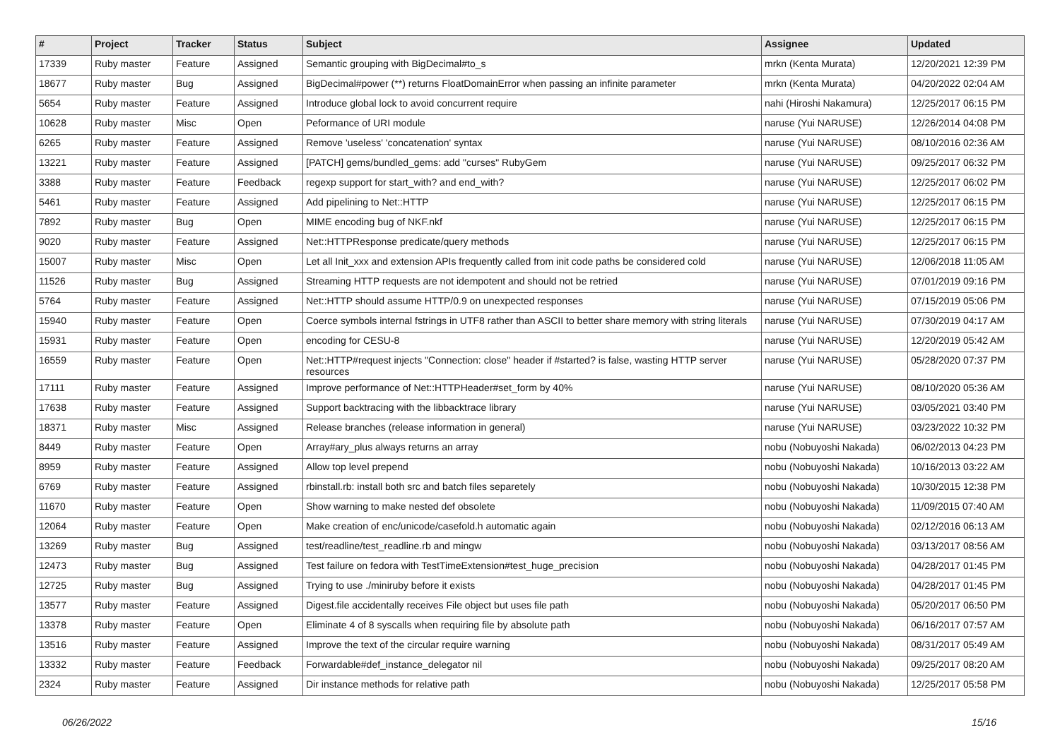| # | Project | Tracker | Status | Subject | Assignee | Updated |
| --- | --- | --- | --- | --- | --- | --- |
| 17339 | Ruby master | Feature | Assigned | Semantic grouping with BigDecimal#to_s | mrkn (Kenta Murata) | 12/20/2021 12:39 PM |
| 18677 | Ruby master | Bug | Assigned | BigDecimal#power (**) returns FloatDomainError when passing an infinite parameter | mrkn (Kenta Murata) | 04/20/2022 02:04 AM |
| 5654 | Ruby master | Feature | Assigned | Introduce global lock to avoid concurrent require | nahi (Hiroshi Nakamura) | 12/25/2017 06:15 PM |
| 10628 | Ruby master | Misc | Open | Peformance of URI module | naruse (Yui NARUSE) | 12/26/2014 04:08 PM |
| 6265 | Ruby master | Feature | Assigned | Remove 'useless' 'concatenation' syntax | naruse (Yui NARUSE) | 08/10/2016 02:36 AM |
| 13221 | Ruby master | Feature | Assigned | [PATCH] gems/bundled_gems: add "curses" RubyGem | naruse (Yui NARUSE) | 09/25/2017 06:32 PM |
| 3388 | Ruby master | Feature | Feedback | regexp support for start_with? and end_with? | naruse (Yui NARUSE) | 12/25/2017 06:02 PM |
| 5461 | Ruby master | Feature | Assigned | Add pipelining to Net::HTTP | naruse (Yui NARUSE) | 12/25/2017 06:15 PM |
| 7892 | Ruby master | Bug | Open | MIME encoding bug of NKF.nkf | naruse (Yui NARUSE) | 12/25/2017 06:15 PM |
| 9020 | Ruby master | Feature | Assigned | Net::HTTPResponse predicate/query methods | naruse (Yui NARUSE) | 12/25/2017 06:15 PM |
| 15007 | Ruby master | Misc | Open | Let all Init_xxx and extension APIs frequently called from init code paths be considered cold | naruse (Yui NARUSE) | 12/06/2018 11:05 AM |
| 11526 | Ruby master | Bug | Assigned | Streaming HTTP requests are not idempotent and should not be retried | naruse (Yui NARUSE) | 07/01/2019 09:16 PM |
| 5764 | Ruby master | Feature | Assigned | Net::HTTP should assume HTTP/0.9 on unexpected responses | naruse (Yui NARUSE) | 07/15/2019 05:06 PM |
| 15940 | Ruby master | Feature | Open | Coerce symbols internal fstrings in UTF8 rather than ASCII to better share memory with string literals | naruse (Yui NARUSE) | 07/30/2019 04:17 AM |
| 15931 | Ruby master | Feature | Open | encoding for CESU-8 | naruse (Yui NARUSE) | 12/20/2019 05:42 AM |
| 16559 | Ruby master | Feature | Open | Net::HTTP#request injects "Connection: close" header if #started? is false, wasting HTTP server resources | naruse (Yui NARUSE) | 05/28/2020 07:37 PM |
| 17111 | Ruby master | Feature | Assigned | Improve performance of Net::HTTPHeader#set_form by 40% | naruse (Yui NARUSE) | 08/10/2020 05:36 AM |
| 17638 | Ruby master | Feature | Assigned | Support backtracing with the libbacktrace library | naruse (Yui NARUSE) | 03/05/2021 03:40 PM |
| 18371 | Ruby master | Misc | Assigned | Release branches (release information in general) | naruse (Yui NARUSE) | 03/23/2022 10:32 PM |
| 8449 | Ruby master | Feature | Open | Array#ary_plus always returns an array | nobu (Nobuyoshi Nakada) | 06/02/2013 04:23 PM |
| 8959 | Ruby master | Feature | Assigned | Allow top level prepend | nobu (Nobuyoshi Nakada) | 10/16/2013 03:22 AM |
| 6769 | Ruby master | Feature | Assigned | rbinstall.rb: install both src and batch files separetely | nobu (Nobuyoshi Nakada) | 10/30/2015 12:38 PM |
| 11670 | Ruby master | Feature | Open | Show warning to make nested def obsolete | nobu (Nobuyoshi Nakada) | 11/09/2015 07:40 AM |
| 12064 | Ruby master | Feature | Open | Make creation of enc/unicode/casefold.h automatic again | nobu (Nobuyoshi Nakada) | 02/12/2016 06:13 AM |
| 13269 | Ruby master | Bug | Assigned | test/readline/test_readline.rb and mingw | nobu (Nobuyoshi Nakada) | 03/13/2017 08:56 AM |
| 12473 | Ruby master | Bug | Assigned | Test failure on fedora with TestTimeExtension#test_huge_precision | nobu (Nobuyoshi Nakada) | 04/28/2017 01:45 PM |
| 12725 | Ruby master | Bug | Assigned | Trying to use ./miniruby before it exists | nobu (Nobuyoshi Nakada) | 04/28/2017 01:45 PM |
| 13577 | Ruby master | Feature | Assigned | Digest.file accidentally receives File object but uses file path | nobu (Nobuyoshi Nakada) | 05/20/2017 06:50 PM |
| 13378 | Ruby master | Feature | Open | Eliminate 4 of 8 syscalls when requiring file by absolute path | nobu (Nobuyoshi Nakada) | 06/16/2017 07:57 AM |
| 13516 | Ruby master | Feature | Assigned | Improve the text of the circular require warning | nobu (Nobuyoshi Nakada) | 08/31/2017 05:49 AM |
| 13332 | Ruby master | Feature | Feedback | Forwardable#def_instance_delegator nil | nobu (Nobuyoshi Nakada) | 09/25/2017 08:20 AM |
| 2324 | Ruby master | Feature | Assigned | Dir instance methods for relative path | nobu (Nobuyoshi Nakada) | 12/25/2017 05:58 PM |
06/26/2022 15/16